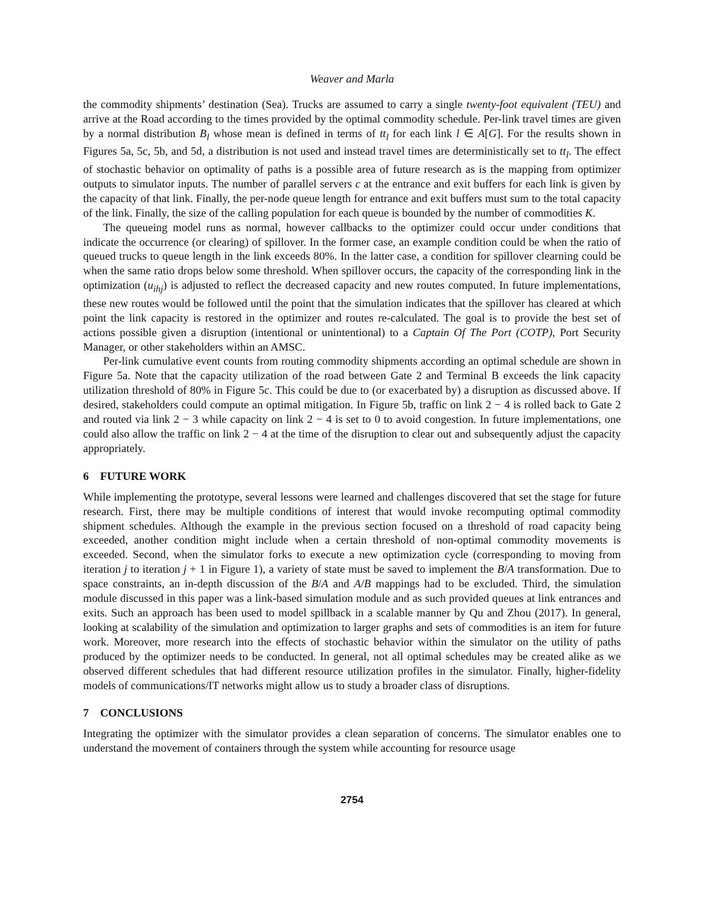Weaver and Marla
the commodity shipments’ destination (Sea). Trucks are assumed to carry a single twenty-foot equivalent (TEU) and arrive at the Road according to the times provided by the optimal commodity schedule. Per-link travel times are given by a normal distribution B<sub>l</sub> whose mean is defined in terms of tt<sub>l</sub> for each link l ∈ A[G]. For the results shown in Figures 5a, 5c, 5b, and 5d, a distribution is not used and instead travel times are deterministically set to tt<sub>l</sub>. The effect of stochastic behavior on optimality of paths is a possible area of future research as is the mapping from optimizer outputs to simulator inputs. The number of parallel servers c at the entrance and exit buffers for each link is given by the capacity of that link. Finally, the per-node queue length for entrance and exit buffers must sum to the total capacity of the link. Finally, the size of the calling population for each queue is bounded by the number of commodities K.
The queueing model runs as normal, however callbacks to the optimizer could occur under conditions that indicate the occurrence (or clearing) of spillover. In the former case, an example condition could be when the ratio of queued trucks to queue length in the link exceeds 80%. In the latter case, a condition for spillover clearning could be when the same ratio drops below some threshold. When spillover occurs, the capacity of the corresponding link in the optimization (u<sub>ihj</sub>) is adjusted to reflect the decreased capacity and new routes computed. In future implementations, these new routes would be followed until the point that the simulation indicates that the spillover has cleared at which point the link capacity is restored in the optimizer and routes re-calculated. The goal is to provide the best set of actions possible given a disruption (intentional or unintentional) to a Captain Of The Port (COTP), Port Security Manager, or other stakeholders within an AMSC.
Per-link cumulative event counts from routing commodity shipments according an optimal schedule are shown in Figure 5a. Note that the capacity utilization of the road between Gate 2 and Terminal B exceeds the link capacity utilization threshold of 80% in Figure 5c. This could be due to (or exacerbated by) a disruption as discussed above. If desired, stakeholders could compute an optimal mitigation. In Figure 5b, traffic on link 2 − 4 is rolled back to Gate 2 and routed via link 2 − 3 while capacity on link 2 − 4 is set to 0 to avoid congestion. In future implementations, one could also allow the traffic on link 2 − 4 at the time of the disruption to clear out and subsequently adjust the capacity appropriately.
6 FUTURE WORK
While implementing the prototype, several lessons were learned and challenges discovered that set the stage for future research. First, there may be multiple conditions of interest that would invoke recomputing optimal commodity shipment schedules. Although the example in the previous section focused on a threshold of road capacity being exceeded, another condition might include when a certain threshold of non-optimal commodity movements is exceeded. Second, when the simulator forks to execute a new optimization cycle (corresponding to moving from iteration j to iteration j + 1 in Figure 1), a variety of state must be saved to implement the B/A transformation. Due to space constraints, an in-depth discussion of the B/A and A/B mappings had to be excluded. Third, the simulation module discussed in this paper was a link-based simulation module and as such provided queues at link entrances and exits. Such an approach has been used to model spillback in a scalable manner by Qu and Zhou (2017). In general, looking at scalability of the simulation and optimization to larger graphs and sets of commodities is an item for future work. Moreover, more research into the effects of stochastic behavior within the simulator on the utility of paths produced by the optimizer needs to be conducted. In general, not all optimal schedules may be created alike as we observed different schedules that had different resource utilization profiles in the simulator. Finally, higher-fidelity models of communications/IT networks might allow us to study a broader class of disruptions.
7 CONCLUSIONS
Integrating the optimizer with the simulator provides a clean separation of concerns. The simulator enables one to understand the movement of containers through the system while accounting for resource usage
2754